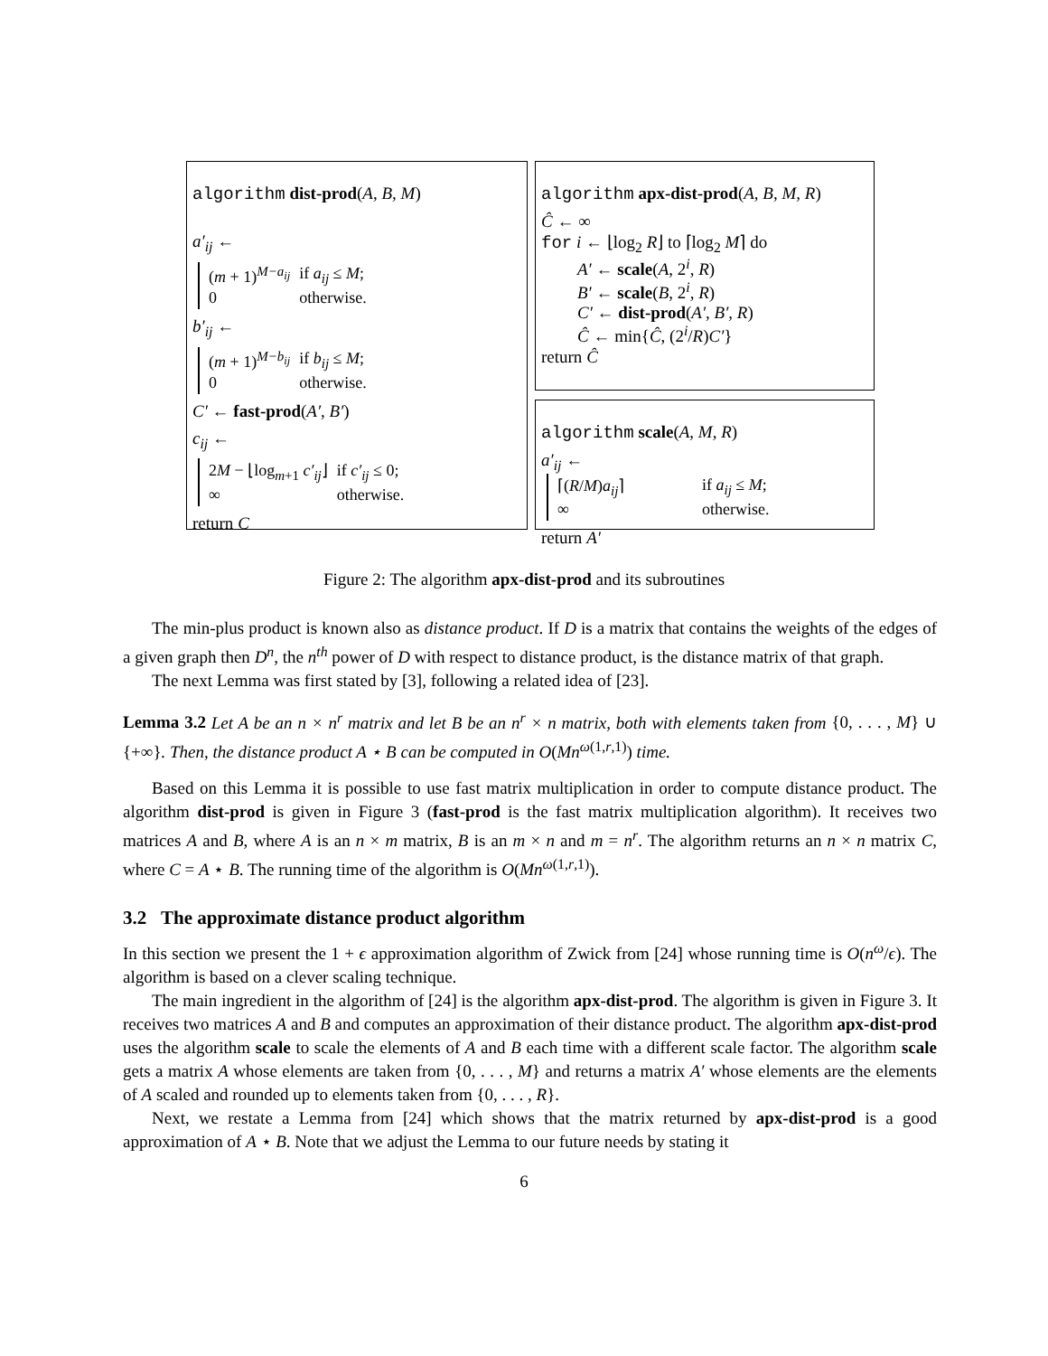algorithm dist-prod(A, B, M)
a′<sub>ij</sub> ←
| ( m + 1)<sup>M−a<sub>ij</sub></sup> | if a<sub>ij</sub> ≤ M ; |
| 0 | otherwise. |
b′<sub>ij</sub> ←
| ( m + 1)<sup>M−b<sub>ij</sub></sup> | if b<sub>ij</sub> ≤ M ; |
| 0 | otherwise. |
C′ ← fast-prod(A′, B′)
c<sub>ij</sub> ←
| 2 M − ⌊log<sub>m+1</sub> c′<sub>ij</sub> ⌋ | if c′<sub>ij</sub> ≤ 0; |
| ∞ | otherwise. |
return C
algorithm apx-dist-prod(A, B, M, R)
Ĉ ← ∞
for i ← ⌊log<sub>2</sub> R⌋ to ⌈log<sub>2</sub> M⌉ do
A′ ← scale(A, 2<sup>i</sup>, R)
B′ ← scale(B, 2<sup>i</sup>, R)
C′ ← dist-prod(A′, B′, R)
Ĉ ← min{Ĉ, (2<sup>i</sup>/R)C′}
return Ĉ
algorithm scale(A, M, R)
a′<sub>ij</sub> ←
| ⌈( R / M ) a<sub>ij</sub> ⌉ | if a<sub>ij</sub> ≤ M ; |
| ∞ | otherwise. |
return A′
Figure 2: The algorithm apx-dist-prod and its subroutines
The min-plus product is known also as distance product. If D is a matrix that contains the weights of the edges of a given graph then D<sup>n</sup>, the n<sup>th</sup> power of D with respect to distance product, is the distance matrix of that graph.
The next Lemma was first stated by [3], following a related idea of [23].
Lemma 3.2 Let A be an n × n<sup>r</sup> matrix and let B be an n<sup>r</sup> × n matrix, both with elements taken from {0, . . . , M} ∪ {+∞}. Then, the distance product A ⋆ B can be computed in O(Mn<sup>ω(1,r,1)</sup>) time.
Based on this Lemma it is possible to use fast matrix multiplication in order to compute distance product. The algorithm dist-prod is given in Figure 3 (fast-prod is the fast matrix multiplication algorithm). It receives two matrices A and B, where A is an n × m matrix, B is an m × n and m = n<sup>r</sup>. The algorithm returns an n × n matrix C, where C = A ⋆ B. The running time of the algorithm is O(Mn<sup>ω(1,r,1)</sup>).
3.2 The approximate distance product algorithm
In this section we present the 1 + ϵ approximation algorithm of Zwick from [24] whose running time is O(n<sup>ω</sup>/ϵ). The algorithm is based on a clever scaling technique.
The main ingredient in the algorithm of [24] is the algorithm apx-dist-prod. The algorithm is given in Figure 3. It receives two matrices A and B and computes an approximation of their distance product. The algorithm apx-dist-prod uses the algorithm scale to scale the elements of A and B each time with a different scale factor. The algorithm scale gets a matrix A whose elements are taken from {0, . . . , M} and returns a matrix A′ whose elements are the elements of A scaled and rounded up to elements taken from {0, . . . , R}.
Next, we restate a Lemma from [24] which shows that the matrix returned by apx-dist-prod is a good approximation of A ⋆ B. Note that we adjust the Lemma to our future needs by stating it
6